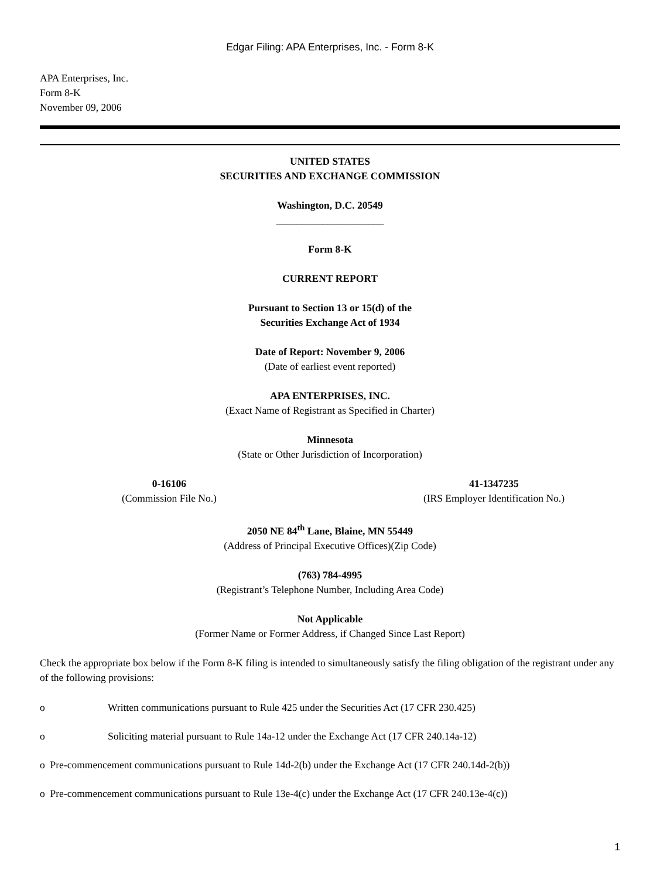Edgar Filing: APA Enterprises, Inc. - Form 8-K
APA Enterprises, Inc.
Form 8-K
November 09, 2006
UNITED STATES
SECURITIES AND EXCHANGE COMMISSION
Washington, D.C. 20549
_____________________
Form 8-K
CURRENT REPORT
Pursuant to Section 13 or 15(d) of the
Securities Exchange Act of 1934
Date of Report: November 9, 2006
(Date of earliest event reported)
APA ENTERPRISES, INC.
(Exact Name of Registrant as Specified in Charter)
Minnesota
(State or Other Jurisdiction of Incorporation)
0-16106
(Commission File No.)
41-1347235
(IRS Employer Identification No.)
2050 NE 84<sup>th</sup> Lane, Blaine, MN 55449
(Address of Principal Executive Offices)(Zip Code)
(763) 784-4995
(Registrant’s Telephone Number, Including Area Code)
Not Applicable
(Former Name or Former Address, if Changed Since Last Report)
Check the appropriate box below if the Form 8-K filing is intended to simultaneously satisfy the filing obligation of the registrant under any of the following provisions:
o Written communications pursuant to Rule 425 under the Securities Act (17 CFR 230.425)
o Soliciting material pursuant to Rule 14a-12 under the Exchange Act (17 CFR 240.14a-12)
o Pre-commencement communications pursuant to Rule 14d-2(b) under the Exchange Act (17 CFR 240.14d-2(b))
o Pre-commencement communications pursuant to Rule 13e-4(c) under the Exchange Act (17 CFR 240.13e-4(c))
1